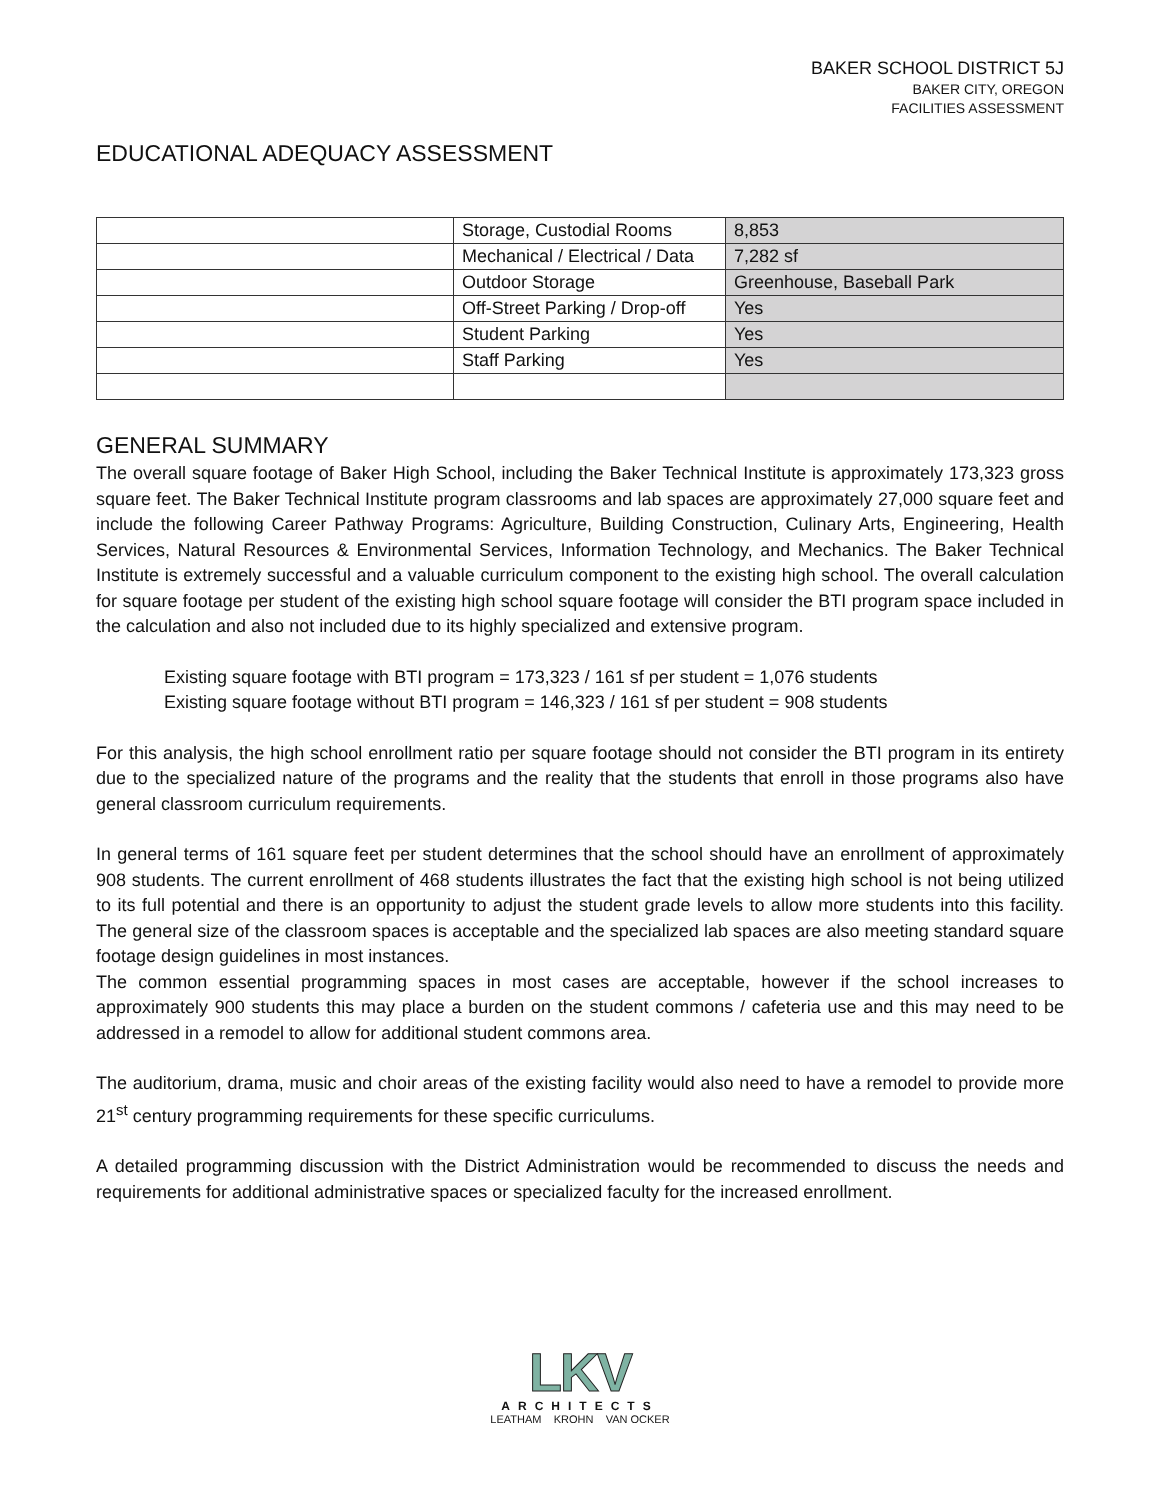BAKER SCHOOL DISTRICT 5J
BAKER CITY, OREGON
FACILITIES ASSESSMENT
EDUCATIONAL ADEQUACY ASSESSMENT
| | Storage, Custodial Rooms | 8,853 |
| | Mechanical / Electrical / Data | 7,282 sf |
| | Outdoor Storage | Greenhouse, Baseball Park |
| | Off-Street Parking / Drop-off | Yes |
| | Student Parking | Yes |
| | Staff Parking | Yes |
GENERAL SUMMARY
The overall square footage of Baker High School, including the Baker Technical Institute is approximately 173,323 gross square feet. The Baker Technical Institute program classrooms and lab spaces are approximately 27,000 square feet and include the following Career Pathway Programs: Agriculture, Building Construction, Culinary Arts, Engineering, Health Services, Natural Resources & Environmental Services, Information Technology, and Mechanics. The Baker Technical Institute is extremely successful and a valuable curriculum component to the existing high school. The overall calculation for square footage per student of the existing high school square footage will consider the BTI program space included in the calculation and also not included due to its highly specialized and extensive program.
Existing square footage with BTI program = 173,323 / 161 sf per student = 1,076 students
Existing square footage without BTI program = 146,323 / 161 sf per student = 908 students
For this analysis, the high school enrollment ratio per square footage should not consider the BTI program in its entirety due to the specialized nature of the programs and the reality that the students that enroll in those programs also have general classroom curriculum requirements.
In general terms of 161 square feet per student determines that the school should have an enrollment of approximately 908 students. The current enrollment of 468 students illustrates the fact that the existing high school is not being utilized to its full potential and there is an opportunity to adjust the student grade levels to allow more students into this facility. The general size of the classroom spaces is acceptable and the specialized lab spaces are also meeting standard square footage design guidelines in most instances.
The common essential programming spaces in most cases are acceptable, however if the school increases to approximately 900 students this may place a burden on the student commons / cafeteria use and this may need to be addressed in a remodel to allow for additional student commons area.
The auditorium, drama, music and choir areas of the existing facility would also need to have a remodel to provide more 21<sup>st</sup> century programming requirements for these specific curriculums.
A detailed programming discussion with the District Administration would be recommended to discuss the needs and requirements for additional administrative spaces or specialized faculty for the increased enrollment.
LKV
ARCHITECTS
LEATHAM KROHN VAN OCKER